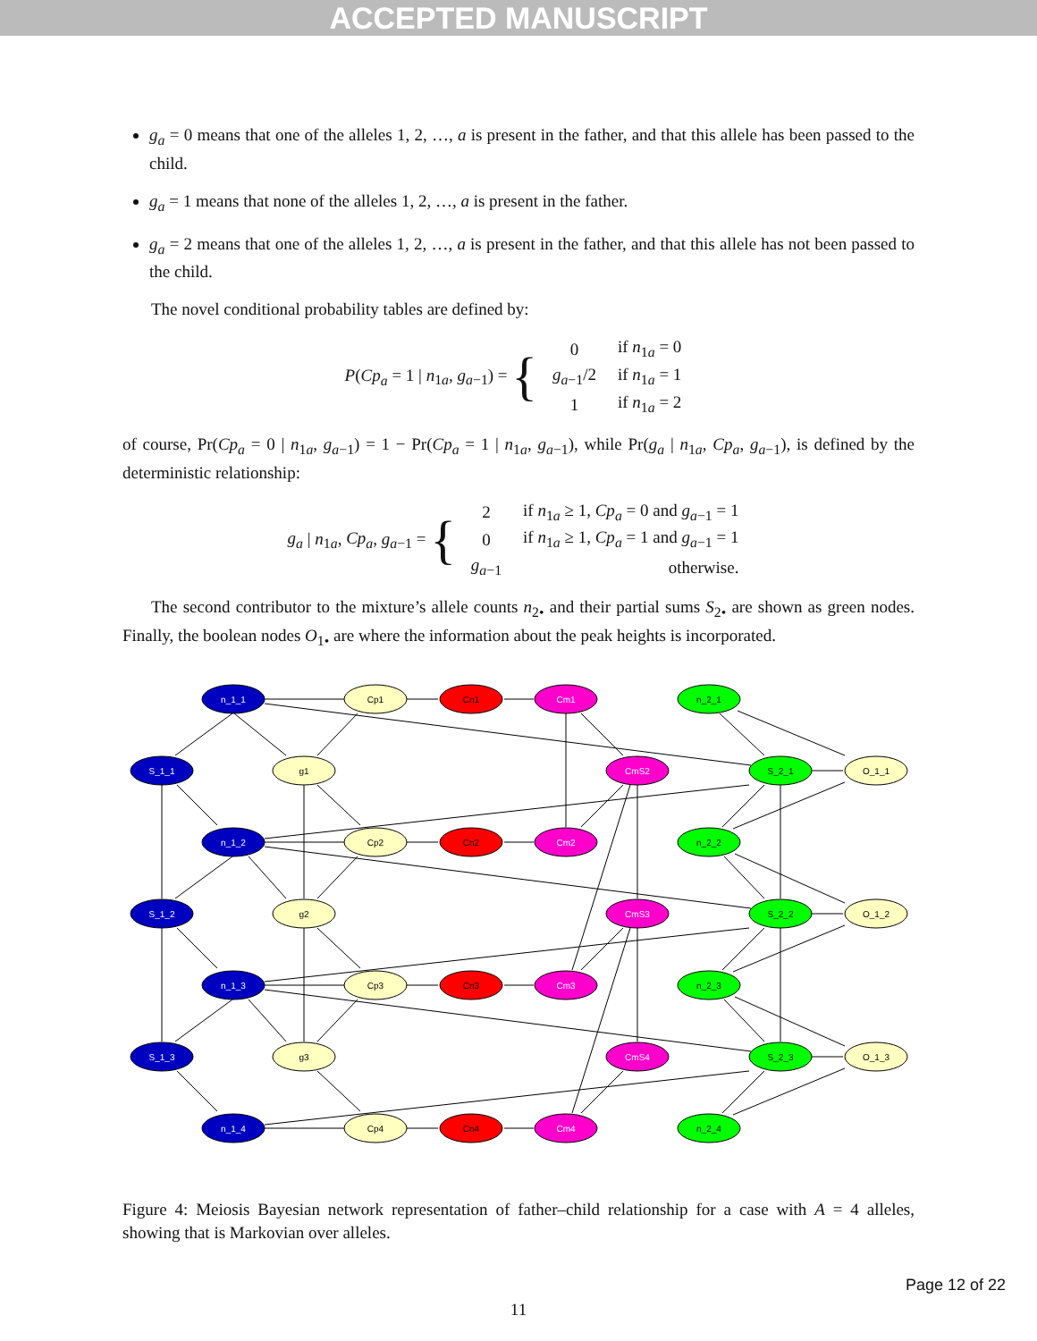ACCEPTED MANUSCRIPT
g<sub>a</sub> = 0 means that one of the alleles 1, 2, …, a is present in the father, and that this allele has been passed to the child.
g<sub>a</sub> = 1 means that none of the alleles 1, 2, …, a is present in the father.
g<sub>a</sub> = 2 means that one of the alleles 1, 2, …, a is present in the father, and that this allele has not been passed to the child.
The novel conditional probability tables are defined by:
P(Cp<sub>a</sub> = 1 | n<sub>1a</sub>, g<sub>a−1</sub>) = {
| 0 | if n<sub>1a</sub> = 0 |
| g<sub>a−1</sub>/2 | if n<sub>1a</sub> = 1 |
| 1 | if n<sub>1a</sub> = 2 |
of course, Pr(Cp<sub>a</sub> = 0 | n<sub>1a</sub>, g<sub>a−1</sub>) = 1 − Pr(Cp<sub>a</sub> = 1 | n<sub>1a</sub>, g<sub>a−1</sub>), while Pr(g<sub>a</sub> | n<sub>1a</sub>, Cp<sub>a</sub>, g<sub>a−1</sub>), is defined by the deterministic relationship:
g<sub>a</sub> | n<sub>1a</sub>, Cp<sub>a</sub>, g<sub>a−1</sub> = {
| 2 | if n<sub>1a</sub> ≥ 1, Cp<sub>a</sub> = 0 and g<sub>a−1</sub> = 1 |
| 0 | if n<sub>1a</sub> ≥ 1, Cp<sub>a</sub> = 1 and g<sub>a−1</sub> = 1 |
| g<sub>a−1</sub> | otherwise. |
The second contributor to the mixture’s allele counts n<sub>2•</sub> and their partial sums S<sub>2•</sub> are shown as green nodes. Finally, the boolean nodes O<sub>1•</sub> are where the information about the peak heights is incorporated.
n_1_1
S_1_1
n_1_2
S_1_2
n_1_3
S_1_3
n_1_4
Cp1
g1
Cp2
g2
Cp3
g3
Cp4
Cn1
Cn2
Cn3
Cn4
Cm1
CmS2
Cm2
CmS3
Cm3
CmS4
Cm4
n_2_1
S_2_1
n_2_2
S_2_2
n_2_3
S_2_3
n_2_4
O_1_1
O_1_2
O_1_3
Figure 4: Meiosis Bayesian network representation of father–child relationship for a case with A = 4 alleles, showing that is Markovian over alleles.
11
Page 12 of 22